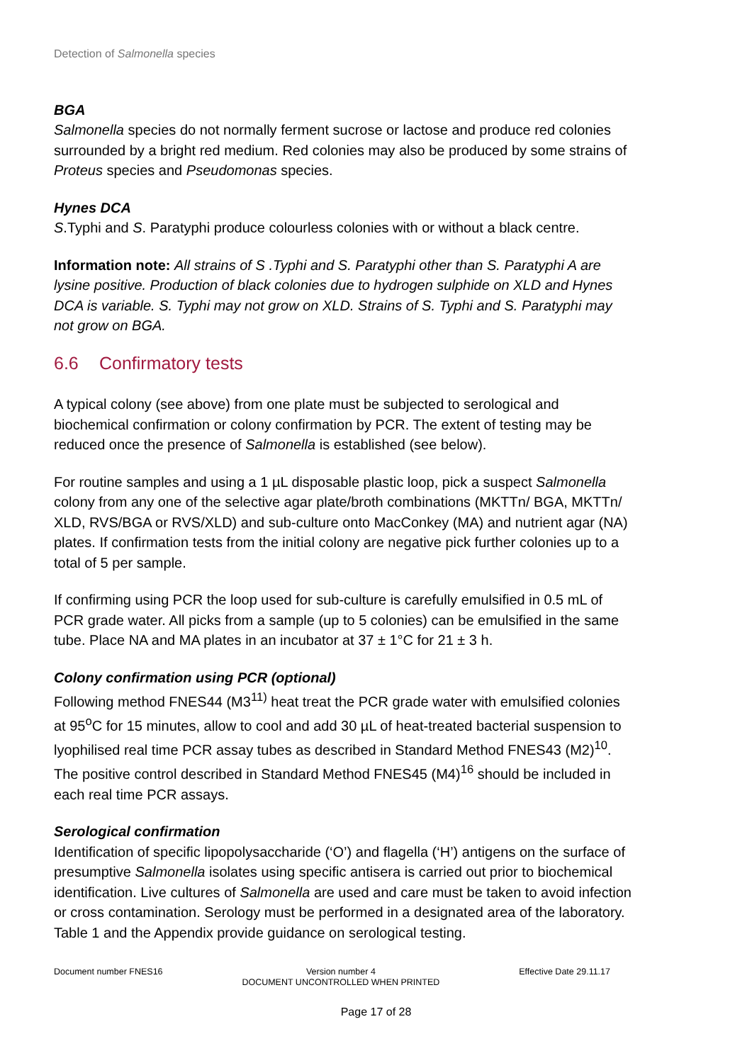Detection of Salmonella species
BGA
Salmonella species do not normally ferment sucrose or lactose and produce red colonies surrounded by a bright red medium. Red colonies may also be produced by some strains of Proteus species and Pseudomonas species.
Hynes DCA
S.Typhi and S. Paratyphi produce colourless colonies with or without a black centre.
Information note: All strains of S .Typhi and S. Paratyphi other than S. Paratyphi A are lysine positive. Production of black colonies due to hydrogen sulphide on XLD and Hynes DCA is variable. S. Typhi may not grow on XLD. Strains of S. Typhi and S. Paratyphi may not grow on BGA.
6.6 Confirmatory tests
A typical colony (see above) from one plate must be subjected to serological and biochemical confirmation or colony confirmation by PCR. The extent of testing may be reduced once the presence of Salmonella is established (see below).
For routine samples and using a 1 µL disposable plastic loop, pick a suspect Salmonella colony from any one of the selective agar plate/broth combinations (MKTTn/ BGA, MKTTn/ XLD, RVS/BGA or RVS/XLD) and sub-culture onto MacConkey (MA) and nutrient agar (NA) plates. If confirmation tests from the initial colony are negative pick further colonies up to a total of 5 per sample.
If confirming using PCR the loop used for sub-culture is carefully emulsified in 0.5 mL of PCR grade water. All picks from a sample (up to 5 colonies) can be emulsified in the same tube. Place NA and MA plates in an incubator at 37 ± 1°C for 21 ± 3 h.
Colony confirmation using PCR (optional)
Following method FNES44 (M3<sup>11)</sup> heat treat the PCR grade water with emulsified colonies at 95<sup>o</sup>C for 15 minutes, allow to cool and add 30 µL of heat-treated bacterial suspension to lyophilised real time PCR assay tubes as described in Standard Method FNES43 (M2)<sup>10</sup>. The positive control described in Standard Method FNES45 (M4)<sup>16</sup> should be included in each real time PCR assays.
Serological confirmation
Identification of specific lipopolysaccharide (‘O’) and flagella (‘H’) antigens on the surface of presumptive Salmonella isolates using specific antisera is carried out prior to biochemical identification. Live cultures of Salmonella are used and care must be taken to avoid infection or cross contamination. Serology must be performed in a designated area of the laboratory. Table 1 and the Appendix provide guidance on serological testing.
Document number FNES16 Version number 4
DOCUMENT UNCONTROLLED WHEN PRINTED
Effective Date 29.11.17
Page 17 of 28